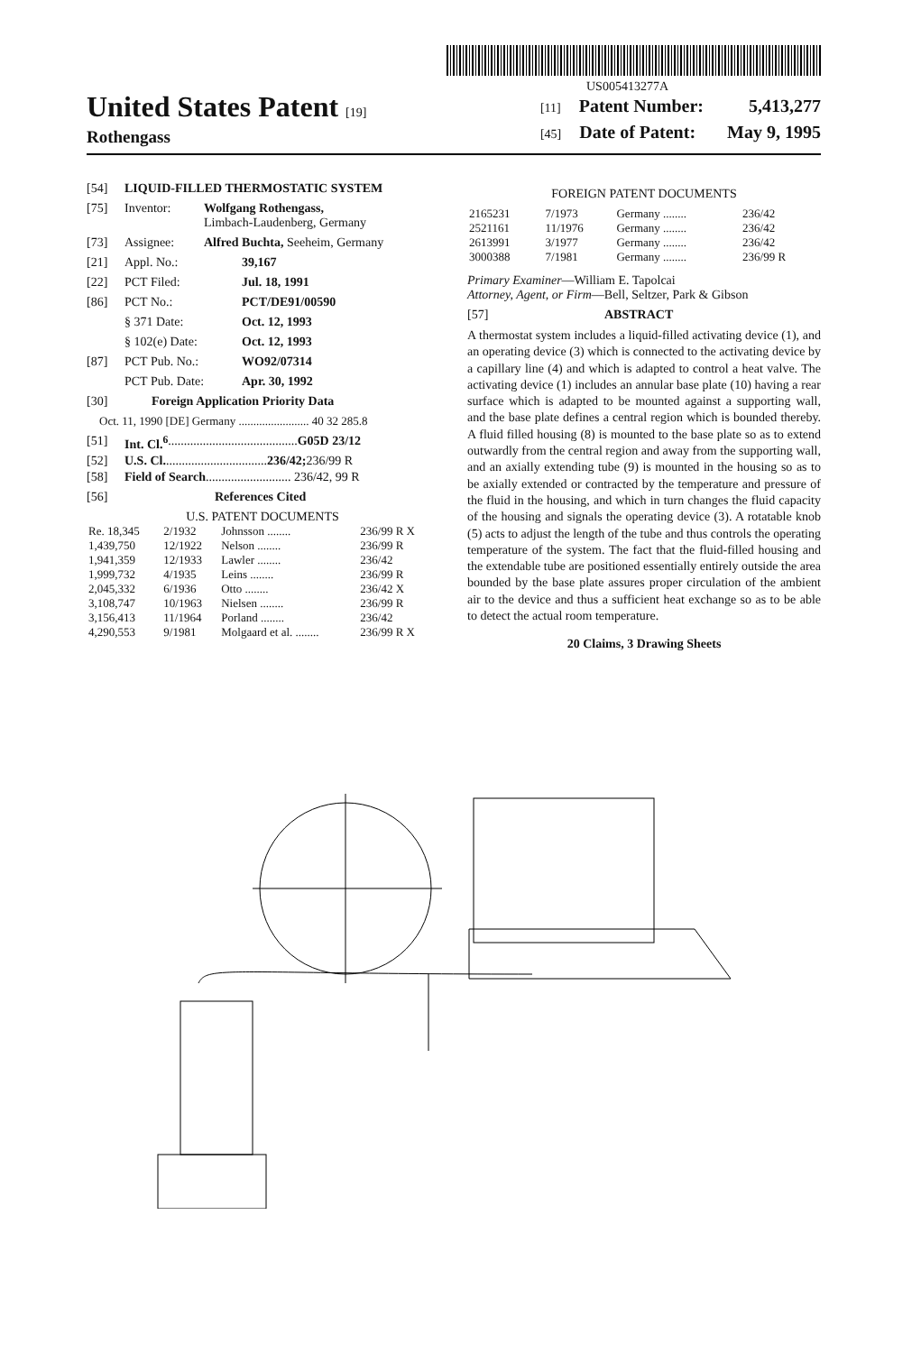US005413277A
United States Patent [19]
Rothengass
[11] Patent Number: 5,413,277
[45] Date of Patent: May 9, 1995
[54] LIQUID-FILLED THERMOSTATIC SYSTEM
[75] Inventor: Wolfgang Rothengass,
Limbach-Laudenberg, Germany
[73] Assignee: Alfred Buchta, Seeheim, Germany
[21] Appl. No.: 39,167
[22] PCT Filed: Jul. 18, 1991
[86] PCT No.: PCT/DE91/00590
§ 371 Date: Oct. 12, 1993
§ 102(e) Date: Oct. 12, 1993
[87] PCT Pub. No.: WO92/07314
PCT Pub. Date: Apr. 30, 1992
[30] Foreign Application Priority Data
Oct. 11, 1990 [DE] Germany ........................ 40 32 285.8
[51] Int. Cl.<sup>6</sup> ......................................... G05D 23/12
[52] U.S. Cl. ................................ 236/42; 236/99 R
[58] Field of Search ........................... 236/42, 99 R
[56] References Cited
U.S. PATENT DOCUMENTS
| Re. 18,345 | 2/1932 | Johnsson ........ | 236/99 R X |
| 1,439,750 | 12/1922 | Nelson ........ | 236/99 R |
| 1,941,359 | 12/1933 | Lawler ........ | 236/42 |
| 1,999,732 | 4/1935 | Leins ........ | 236/99 R |
| 2,045,332 | 6/1936 | Otto ........ | 236/42 X |
| 3,108,747 | 10/1963 | Nielsen ........ | 236/99 R |
| 3,156,413 | 11/1964 | Porland ........ | 236/42 |
| 4,290,553 | 9/1981 | Molgaard et al. ........ | 236/99 R X |
FOREIGN PATENT DOCUMENTS
| 2165231 | 7/1973 | Germany ........ | 236/42 |
| 2521161 | 11/1976 | Germany ........ | 236/42 |
| 2613991 | 3/1977 | Germany ........ | 236/42 |
| 3000388 | 7/1981 | Germany ........ | 236/99 R |
Primary Examiner—William E. Tapolcai
Attorney, Agent, or Firm—Bell, Seltzer, Park & Gibson
[57] ABSTRACT
A thermostat system includes a liquid-filled activating device (1), and an operating device (3) which is connected to the activating device by a capillary line (4) and which is adapted to control a heat valve. The activating device (1) includes an annular base plate (10) having a rear surface which is adapted to be mounted against a supporting wall, and the base plate defines a central region which is bounded thereby. A fluid filled housing (8) is mounted to the base plate so as to extend outwardly from the central region and away from the supporting wall, and an axially extending tube (9) is mounted in the housing so as to be axially extended or contracted by the temperature and pressure of the fluid in the housing, and which in turn changes the fluid capacity of the housing and signals the operating device (3). A rotatable knob (5) acts to adjust the length of the tube and thus controls the operating temperature of the system. The fact that the fluid-filled housing and the extendable tube are positioned essentially entirely outside the area bounded by the base plate assures proper circulation of the ambient air to the device and thus a sufficient heat exchange so as to be able to detect the actual room temperature.
20 Claims, 3 Drawing Sheets